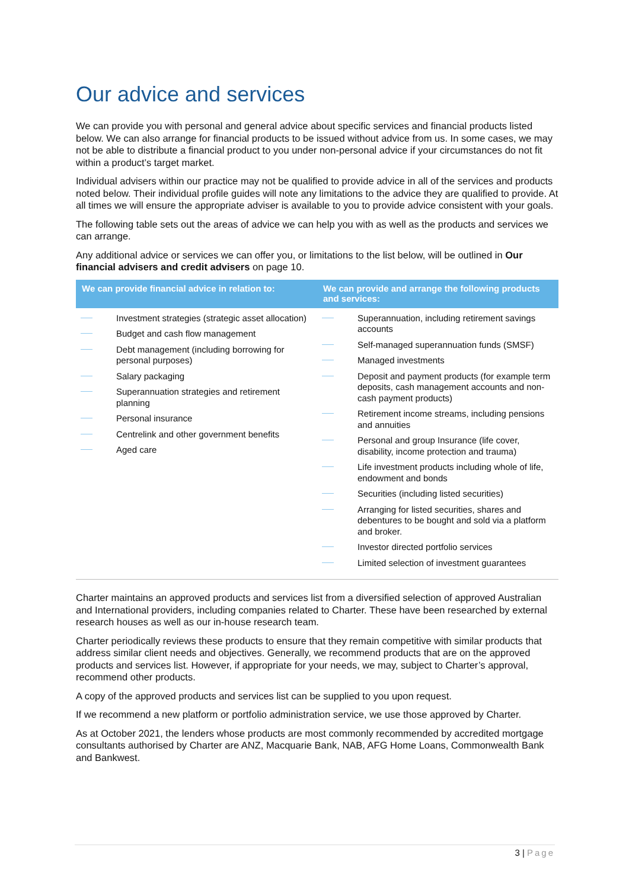Our advice and services
We can provide you with personal and general advice about specific services and financial products listed below. We can also arrange for financial products to be issued without advice from us. In some cases, we may not be able to distribute a financial product to you under non-personal advice if your circumstances do not fit within a product’s target market.
Individual advisers within our practice may not be qualified to provide advice in all of the services and products noted below. Their individual profile guides will note any limitations to the advice they are qualified to provide. At all times we will ensure the appropriate adviser is available to you to provide advice consistent with your goals.
The following table sets out the areas of advice we can help you with as well as the products and services we can arrange.
Any additional advice or services we can offer you, or limitations to the list below, will be outlined in Our financial advisers and credit advisers on page 10.
| We can provide financial advice in relation to: | We can provide and arrange the following products and services: |
| --- | --- |
| Investment strategies (strategic asset allocation) Budget and cash flow management Debt management (including borrowing for personal purposes) Salary packaging Superannuation strategies and retirement planning Personal insurance Centrelink and other government benefits Aged care | Superannuation, including retirement savings accounts Self-managed superannuation funds (SMSF) Managed investments Deposit and payment products (for example term deposits, cash management accounts and non-cash payment products) Retirement income streams, including pensions and annuities Personal and group Insurance (life cover, disability, income protection and trauma) Life investment products including whole of life, endowment and bonds Securities (including listed securities) Arranging for listed securities, shares and debentures to be bought and sold via a platform and broker. Investor directed portfolio services Limited selection of investment guarantees |
Charter maintains an approved products and services list from a diversified selection of approved Australian and International providers, including companies related to Charter. These have been researched by external research houses as well as our in-house research team.
Charter periodically reviews these products to ensure that they remain competitive with similar products that address similar client needs and objectives. Generally, we recommend products that are on the approved products and services list. However, if appropriate for your needs, we may, subject to Charter’s approval, recommend other products.
A copy of the approved products and services list can be supplied to you upon request.
If we recommend a new platform or portfolio administration service, we use those approved by Charter.
As at October 2021, the lenders whose products are most commonly recommended by accredited mortgage consultants authorised by Charter are ANZ, Macquarie Bank, NAB, AFG Home Loans, Commonwealth Bank and Bankwest.
3 | Page